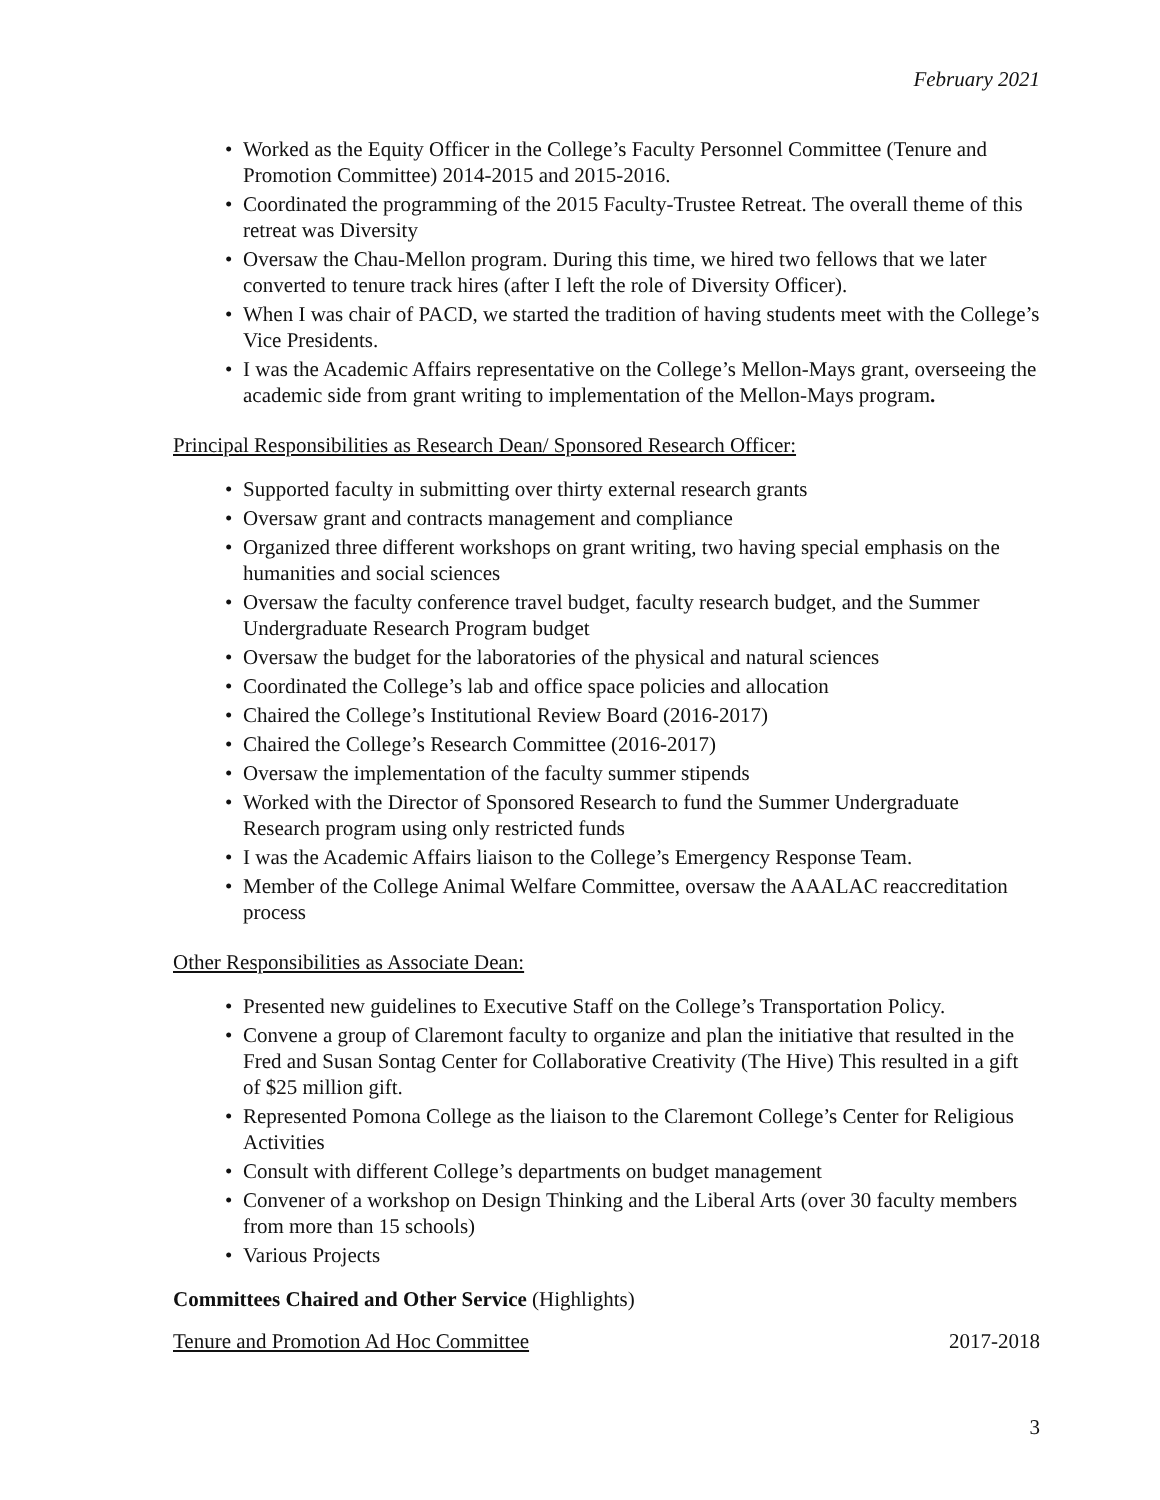February 2021
• Worked as the Equity Officer in the College’s Faculty Personnel Committee (Tenure and Promotion Committee) 2014-2015 and 2015-2016.
• Coordinated the programming of the 2015 Faculty-Trustee Retreat. The overall theme of this retreat was Diversity
• Oversaw the Chau-Mellon program. During this time, we hired two fellows that we later converted to tenure track hires (after I left the role of Diversity Officer).
• When I was chair of PACD, we started the tradition of having students meet with the College’s Vice Presidents.
• I was the Academic Affairs representative on the College’s Mellon-Mays grant, overseeing the academic side from grant writing to implementation of the Mellon-Mays program.
Principal Responsibilities as Research Dean/ Sponsored Research Officer:
• Supported faculty in submitting over thirty external research grants
• Oversaw grant and contracts management and compliance
• Organized three different workshops on grant writing, two having special emphasis on the humanities and social sciences
• Oversaw the faculty conference travel budget, faculty research budget, and the Summer Undergraduate Research Program budget
• Oversaw the budget for the laboratories of the physical and natural sciences
• Coordinated the College’s lab and office space policies and allocation
• Chaired the College’s Institutional Review Board (2016-2017)
• Chaired the College’s Research Committee (2016-2017)
• Oversaw the implementation of the faculty summer stipends
• Worked with the Director of Sponsored Research to fund the Summer Undergraduate Research program using only restricted funds
• I was the Academic Affairs liaison to the College’s Emergency Response Team.
• Member of the College Animal Welfare Committee, oversaw the AAALAC reaccreditation process
Other Responsibilities as Associate Dean:
• Presented new guidelines to Executive Staff on the College’s Transportation Policy.
• Convene a group of Claremont faculty to organize and plan the initiative that resulted in the Fred and Susan Sontag Center for Collaborative Creativity (The Hive) This resulted in a gift of $25 million gift.
• Represented Pomona College as the liaison to the Claremont College’s Center for Religious Activities
• Consult with different College’s departments on budget management
• Convener of a workshop on Design Thinking and the Liberal Arts (over 30 faculty members from more than 15 schools)
• Various Projects
Committees Chaired and Other Service (Highlights)
Tenure and Promotion Ad Hoc Committee 2017-2018
3